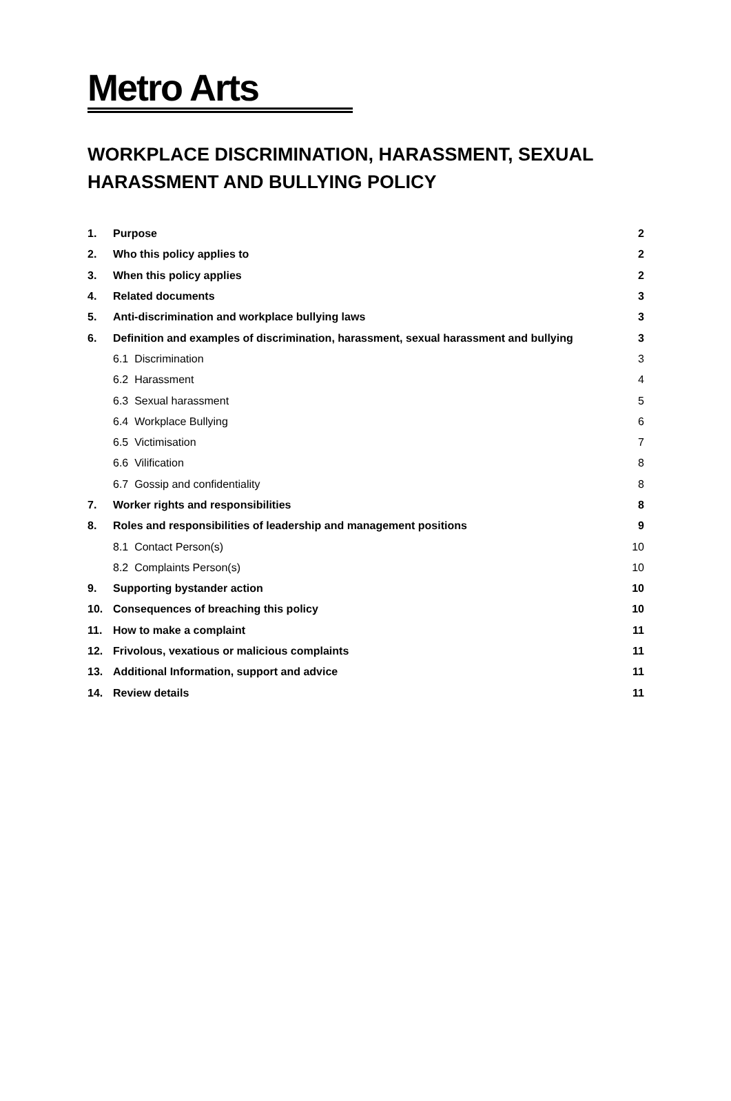Metro Arts
WORKPLACE DISCRIMINATION, HARASSMENT, SEXUAL HARASSMENT AND BULLYING POLICY
| 1. | Purpose | 2 |
| 2. | Who this policy applies to | 2 |
| 3. | When this policy applies | 2 |
| 4. | Related documents | 3 |
| 5. | Anti-discrimination and workplace bullying laws | 3 |
| 6. | Definition and examples of discrimination, harassment, sexual harassment and bullying | 3 |
| | 6.1 Discrimination | 3 |
| | 6.2 Harassment | 4 |
| | 6.3 Sexual harassment | 5 |
| | 6.4 Workplace Bullying | 6 |
| | 6.5 Victimisation | 7 |
| | 6.6 Vilification | 8 |
| | 6.7 Gossip and confidentiality | 8 |
| 7. | Worker rights and responsibilities | 8 |
| 8. | Roles and responsibilities of leadership and management positions | 9 |
| | 8.1 Contact Person(s) | 10 |
| | 8.2 Complaints Person(s) | 10 |
| 9. | Supporting bystander action | 10 |
| 10. | Consequences of breaching this policy | 10 |
| 11. | How to make a complaint | 11 |
| 12. | Frivolous, vexatious or malicious complaints | 11 |
| 13. | Additional Information, support and advice | 11 |
| 14. | Review details | 11 |